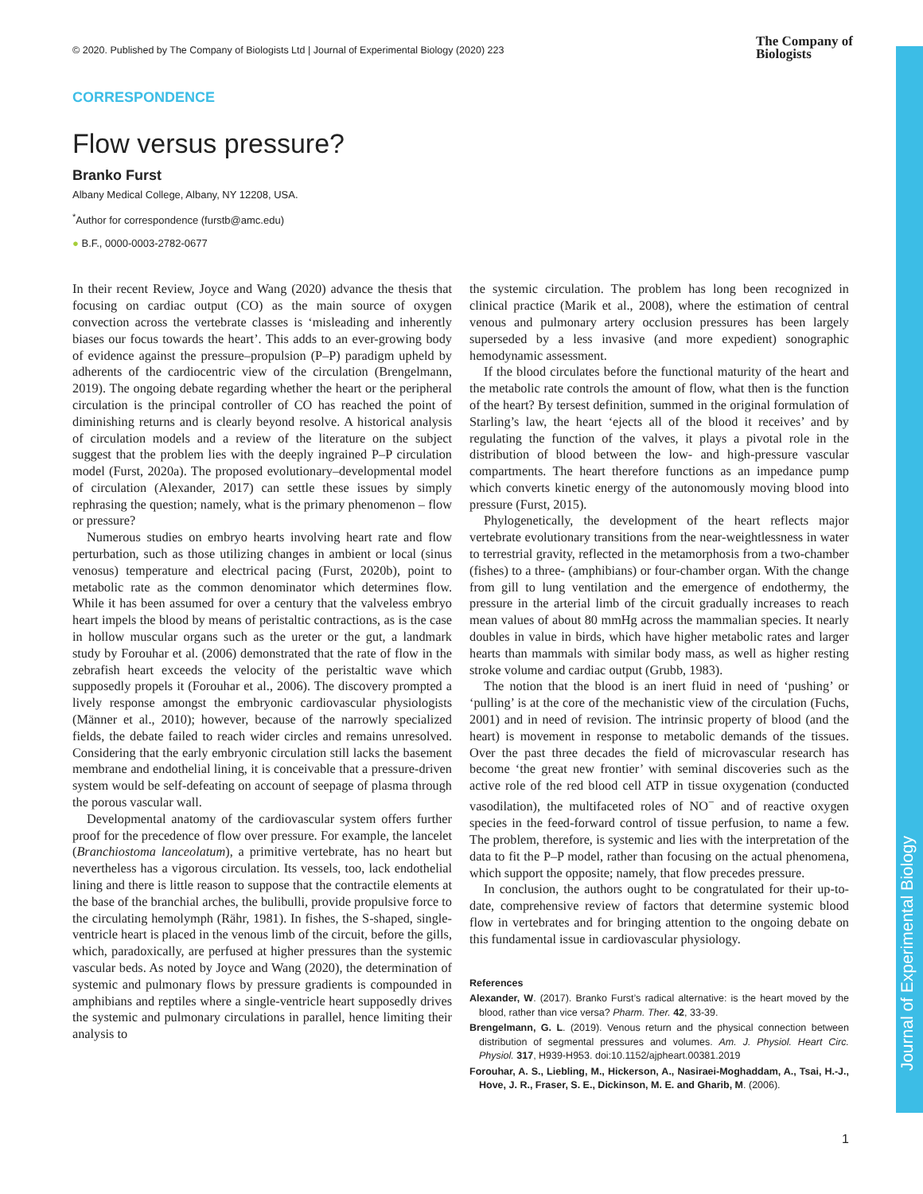© 2020. Published by The Company of Biologists Ltd | Journal of Experimental Biology (2020) 223
The Company of
Biologists
Journal of Experimental Biology
CORRESPONDENCE
Flow versus pressure?
Branko Furst
Albany Medical College, Albany, NY 12208, USA.
<sup>*</sup> Author for correspondence (furstb@amc.edu)
● B.F., 0000-0003-2782-0677
In their recent Review, Joyce and Wang (2020) advance the thesis that focusing on cardiac output (CO) as the main source of oxygen convection across the vertebrate classes is ‘misleading and inherently biases our focus towards the heart’. This adds to an ever-growing body of evidence against the pressure–propulsion (P–P) paradigm upheld by adherents of the cardiocentric view of the circulation (Brengelmann, 2019). The ongoing debate regarding whether the heart or the peripheral circulation is the principal controller of CO has reached the point of diminishing returns and is clearly beyond resolve. A historical analysis of circulation models and a review of the literature on the subject suggest that the problem lies with the deeply ingrained P–P circulation model (Furst, 2020a). The proposed evolutionary–developmental model of circulation (Alexander, 2017) can settle these issues by simply rephrasing the question; namely, what is the primary phenomenon – flow or pressure?
Numerous studies on embryo hearts involving heart rate and flow perturbation, such as those utilizing changes in ambient or local (sinus venosus) temperature and electrical pacing (Furst, 2020b), point to metabolic rate as the common denominator which determines flow. While it has been assumed for over a century that the valveless embryo heart impels the blood by means of peristaltic contractions, as is the case in hollow muscular organs such as the ureter or the gut, a landmark study by Forouhar et al. (2006) demonstrated that the rate of flow in the zebrafish heart exceeds the velocity of the peristaltic wave which supposedly propels it (Forouhar et al., 2006). The discovery prompted a lively response amongst the embryonic cardiovascular physiologists (Männer et al., 2010); however, because of the narrowly specialized fields, the debate failed to reach wider circles and remains unresolved. Considering that the early embryonic circulation still lacks the basement membrane and endothelial lining, it is conceivable that a pressure-driven system would be self-defeating on account of seepage of plasma through the porous vascular wall.
Developmental anatomy of the cardiovascular system offers further proof for the precedence of flow over pressure. For example, the lancelet (Branchiostoma lanceolatum), a primitive vertebrate, has no heart but nevertheless has a vigorous circulation. Its vessels, too, lack endothelial lining and there is little reason to suppose that the contractile elements at the base of the branchial arches, the bulibulli, provide propulsive force to the circulating hemolymph (Rähr, 1981). In fishes, the S-shaped, single-ventricle heart is placed in the venous limb of the circuit, before the gills, which, paradoxically, are perfused at higher pressures than the systemic vascular beds. As noted by Joyce and Wang (2020), the determination of systemic and pulmonary flows by pressure gradients is compounded in amphibians and reptiles where a single-ventricle heart supposedly drives the systemic and pulmonary circulations in parallel, hence limiting their analysis to
the systemic circulation. The problem has long been recognized in clinical practice (Marik et al., 2008), where the estimation of central venous and pulmonary artery occlusion pressures has been largely superseded by a less invasive (and more expedient) sonographic hemodynamic assessment.
If the blood circulates before the functional maturity of the heart and the metabolic rate controls the amount of flow, what then is the function of the heart? By tersest definition, summed in the original formulation of Starling’s law, the heart ‘ejects all of the blood it receives’ and by regulating the function of the valves, it plays a pivotal role in the distribution of blood between the low- and high-pressure vascular compartments. The heart therefore functions as an impedance pump which converts kinetic energy of the autonomously moving blood into pressure (Furst, 2015).
Phylogenetically, the development of the heart reflects major vertebrate evolutionary transitions from the near-weightlessness in water to terrestrial gravity, reflected in the metamorphosis from a two-chamber (fishes) to a three- (amphibians) or four-chamber organ. With the change from gill to lung ventilation and the emergence of endothermy, the pressure in the arterial limb of the circuit gradually increases to reach mean values of about 80 mmHg across the mammalian species. It nearly doubles in value in birds, which have higher metabolic rates and larger hearts than mammals with similar body mass, as well as higher resting stroke volume and cardiac output (Grubb, 1983).
The notion that the blood is an inert fluid in need of ‘pushing’ or ‘pulling’ is at the core of the mechanistic view of the circulation (Fuchs, 2001) and in need of revision. The intrinsic property of blood (and the heart) is movement in response to metabolic demands of the tissues. Over the past three decades the field of microvascular research has become ‘the great new frontier’ with seminal discoveries such as the active role of the red blood cell ATP in tissue oxygenation (conducted vasodilation), the multifaceted roles of NO<sup>−</sup> and of reactive oxygen species in the feed-forward control of tissue perfusion, to name a few. The problem, therefore, is systemic and lies with the interpretation of the data to fit the P–P model, rather than focusing on the actual phenomena, which support the opposite; namely, that flow precedes pressure.
In conclusion, the authors ought to be congratulated for their up-to-date, comprehensive review of factors that determine systemic blood flow in vertebrates and for bringing attention to the ongoing debate on this fundamental issue in cardiovascular physiology.
References
Alexander, W. (2017). Branko Furst’s radical alternative: is the heart moved by the blood, rather than vice versa? Pharm. Ther. 42, 33-39.
Brengelmann, G. L. (2019). Venous return and the physical connection between distribution of segmental pressures and volumes. Am. J. Physiol. Heart Circ. Physiol. 317, H939-H953. doi:10.1152/ajpheart.00381.2019
Forouhar, A. S., Liebling, M., Hickerson, A., Nasiraei-Moghaddam, A., Tsai, H.-J., Hove, J. R., Fraser, S. E., Dickinson, M. E. and Gharib, M. (2006).
1